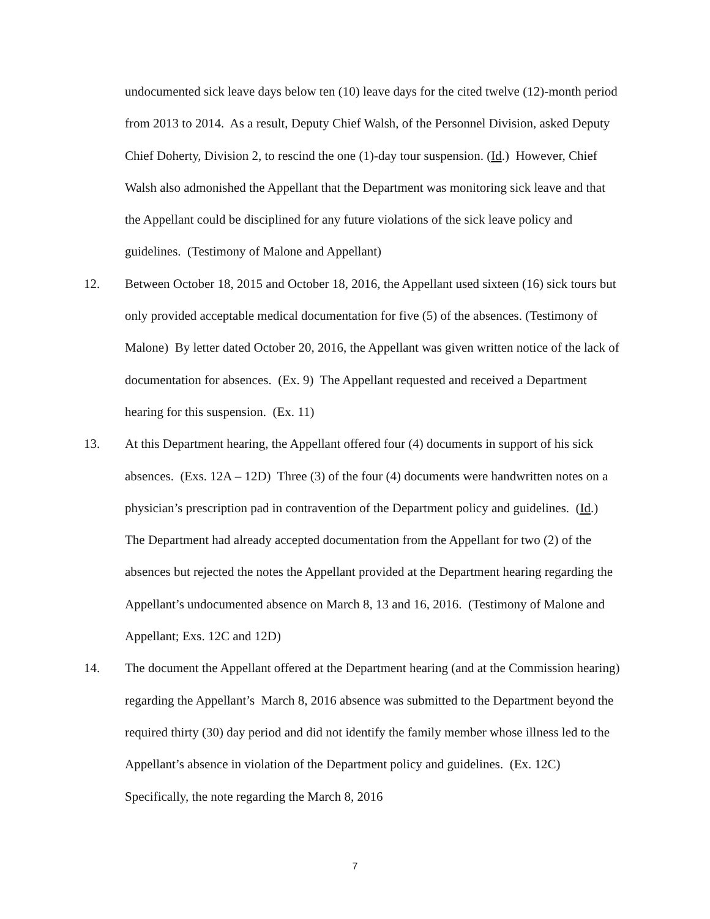undocumented sick leave days below ten (10) leave days for the cited twelve (12)-month period from 2013 to 2014. As a result, Deputy Chief Walsh, of the Personnel Division, asked Deputy Chief Doherty, Division 2, to rescind the one (1)-day tour suspension. (Id.) However, Chief Walsh also admonished the Appellant that the Department was monitoring sick leave and that the Appellant could be disciplined for any future violations of the sick leave policy and guidelines. (Testimony of Malone and Appellant)
12. Between October 18, 2015 and October 18, 2016, the Appellant used sixteen (16) sick tours but only provided acceptable medical documentation for five (5) of the absences. (Testimony of Malone) By letter dated October 20, 2016, the Appellant was given written notice of the lack of documentation for absences. (Ex. 9) The Appellant requested and received a Department hearing for this suspension. (Ex. 11)
13. At this Department hearing, the Appellant offered four (4) documents in support of his sick absences. (Exs. 12A – 12D) Three (3) of the four (4) documents were handwritten notes on a physician’s prescription pad in contravention of the Department policy and guidelines. (Id.) The Department had already accepted documentation from the Appellant for two (2) of the absences but rejected the notes the Appellant provided at the Department hearing regarding the Appellant’s undocumented absence on March 8, 13 and 16, 2016. (Testimony of Malone and Appellant; Exs. 12C and 12D)
14. The document the Appellant offered at the Department hearing (and at the Commission hearing) regarding the Appellant’s March 8, 2016 absence was submitted to the Department beyond the required thirty (30) day period and did not identify the family member whose illness led to the Appellant’s absence in violation of the Department policy and guidelines. (Ex. 12C) Specifically, the note regarding the March 8, 2016
7